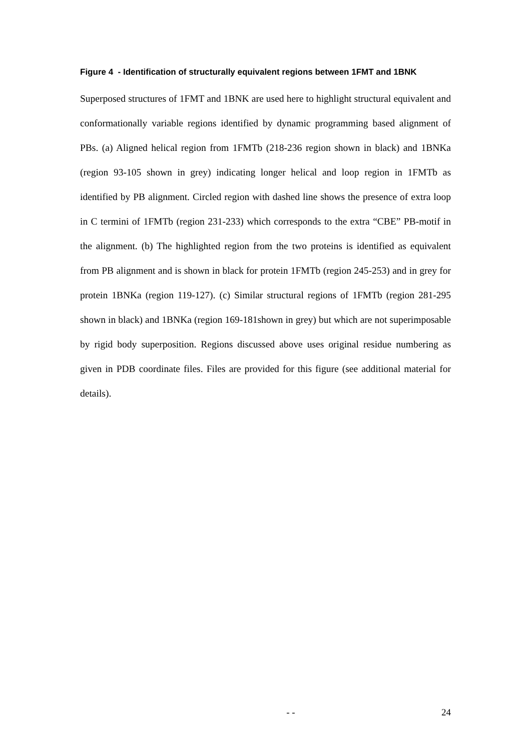Figure 4 - Identification of structurally equivalent regions between 1FMT and 1BNK
Superposed structures of 1FMT and 1BNK are used here to highlight structural equivalent and conformationally variable regions identified by dynamic programming based alignment of PBs. (a) Aligned helical region from 1FMTb (218-236 region shown in black) and 1BNKa (region 93-105 shown in grey) indicating longer helical and loop region in 1FMTb as identified by PB alignment. Circled region with dashed line shows the presence of extra loop in C termini of 1FMTb (region 231-233) which corresponds to the extra “CBE” PB-motif in the alignment. (b) The highlighted region from the two proteins is identified as equivalent from PB alignment and is shown in black for protein 1FMTb (region 245-253) and in grey for protein 1BNKa (region 119-127). (c) Similar structural regions of 1FMTb (region 281-295 shown in black) and 1BNKa (region 169-181shown in grey) but which are not superimposable by rigid body superposition. Regions discussed above uses original residue numbering as given in PDB coordinate files. Files are provided for this figure (see additional material for details).
- - 24